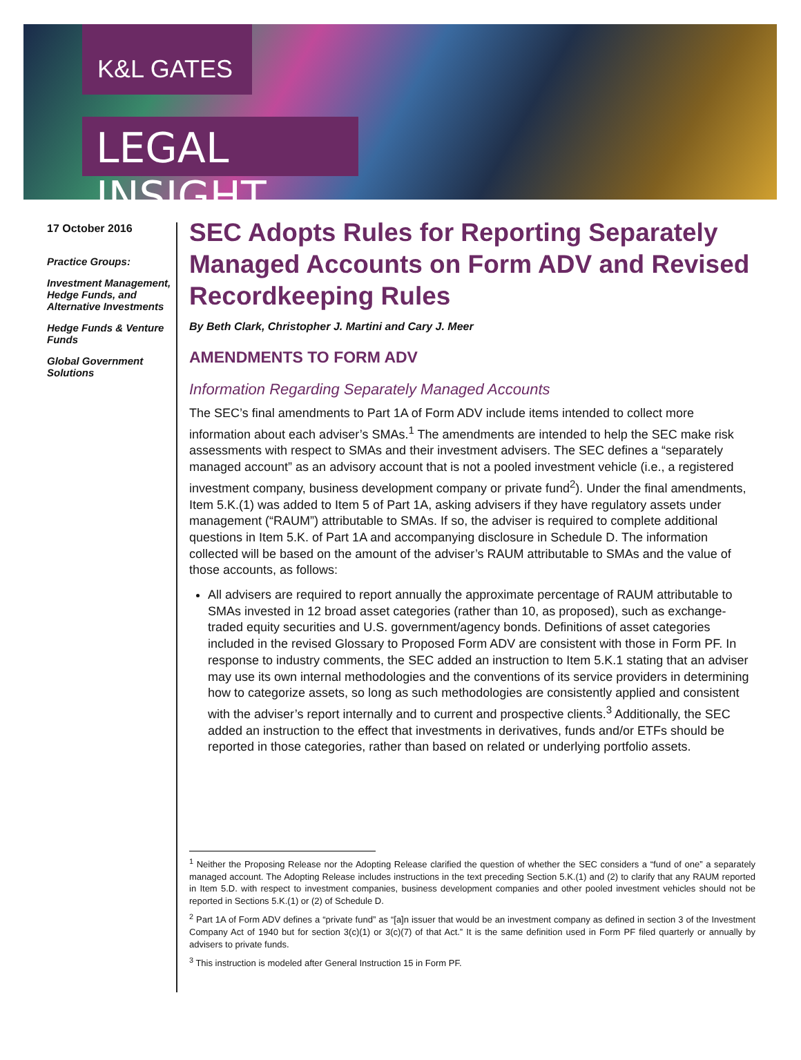K&L GATES
LEGAL INSIGHT
17 October 2016
Practice Groups:
Investment Management, Hedge Funds, and Alternative Investments
Hedge Funds & Venture Funds
Global Government Solutions
SEC Adopts Rules for Reporting Separately Managed Accounts on Form ADV and Revised Recordkeeping Rules
By Beth Clark, Christopher J. Martini and Cary J. Meer
AMENDMENTS TO FORM ADV
Information Regarding Separately Managed Accounts
The SEC’s final amendments to Part 1A of Form ADV include items intended to collect more information about each adviser’s SMAs.<sup>1</sup> The amendments are intended to help the SEC make risk assessments with respect to SMAs and their investment advisers. The SEC defines a “separately managed account” as an advisory account that is not a pooled investment vehicle (i.e., a registered investment company, business development company or private fund<sup>2</sup>). Under the final amendments, Item 5.K.(1) was added to Item 5 of Part 1A, asking advisers if they have regulatory assets under management (“RAUM”) attributable to SMAs. If so, the adviser is required to complete additional questions in Item 5.K. of Part 1A and accompanying disclosure in Schedule D. The information collected will be based on the amount of the adviser’s RAUM attributable to SMAs and the value of those accounts, as follows:
All advisers are required to report annually the approximate percentage of RAUM attributable to SMAs invested in 12 broad asset categories (rather than 10, as proposed), such as exchange-traded equity securities and U.S. government/agency bonds. Definitions of asset categories included in the revised Glossary to Proposed Form ADV are consistent with those in Form PF. In response to industry comments, the SEC added an instruction to Item 5.K.1 stating that an adviser may use its own internal methodologies and the conventions of its service providers in determining how to categorize assets, so long as such methodologies are consistently applied and consistent with the adviser’s report internally and to current and prospective clients.<sup>3</sup> Additionally, the SEC added an instruction to the effect that investments in derivatives, funds and/or ETFs should be reported in those categories, rather than based on related or underlying portfolio assets.
<sup>1</sup> Neither the Proposing Release nor the Adopting Release clarified the question of whether the SEC considers a “fund of one” a separately managed account. The Adopting Release includes instructions in the text preceding Section 5.K.(1) and (2) to clarify that any RAUM reported in Item 5.D. with respect to investment companies, business development companies and other pooled investment vehicles should not be reported in Sections 5.K.(1) or (2) of Schedule D.
<sup>2</sup> Part 1A of Form ADV defines a “private fund” as “[a]n issuer that would be an investment company as defined in section 3 of the Investment Company Act of 1940 but for section 3(c)(1) or 3(c)(7) of that Act.” It is the same definition used in Form PF filed quarterly or annually by advisers to private funds.
<sup>3</sup> This instruction is modeled after General Instruction 15 in Form PF.